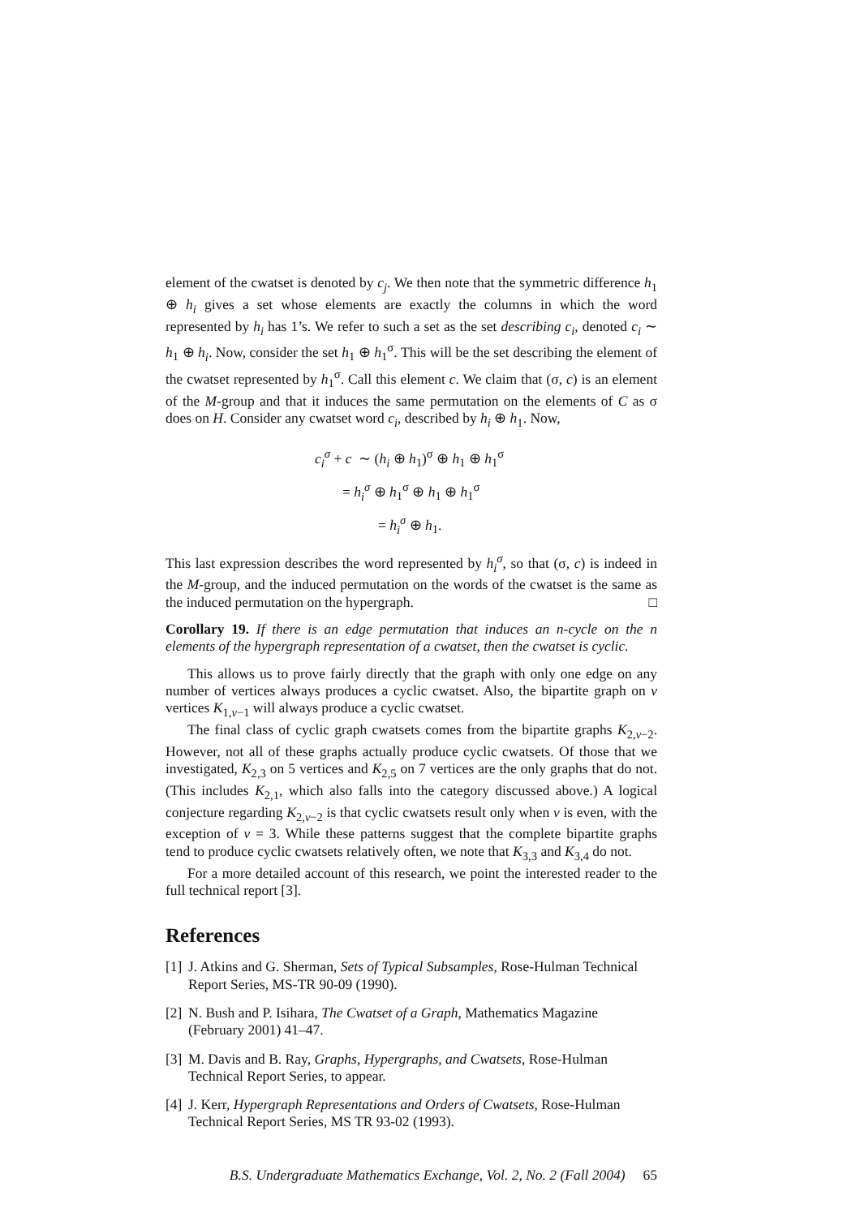element of the cwatset is denoted by c<sub>j</sub>. We then note that the symmetric difference h<sub>1</sub> ⊕ h<sub>i</sub> gives a set whose elements are exactly the columns in which the word represented by h<sub>i</sub> has 1’s. We refer to such a set as the set describing c<sub>i</sub>, denoted c<sub>i</sub> ∼ h<sub>1</sub> ⊕ h<sub>i</sub>. Now, consider the set h<sub>1</sub> ⊕ h<sub>1</sub><sup>σ</sup>. This will be the set describing the element of the cwatset represented by h<sub>1</sub><sup>σ</sup>. Call this element c. We claim that (σ, c) is an element of the M-group and that it induces the same permutation on the elements of C as σ does on H. Consider any cwatset word c<sub>i</sub>, described by h<sub>i</sub> ⊕ h<sub>1</sub>. Now,
c<sub>i</sub><sup>σ</sup> + c ∼ (h<sub>i</sub> ⊕ h<sub>1</sub>)<sup>σ</sup> ⊕ h<sub>1</sub> ⊕ h<sub>1</sub><sup>σ</sup>
= h<sub>i</sub><sup>σ</sup> ⊕ h<sub>1</sub><sup>σ</sup> ⊕ h<sub>1</sub> ⊕ h<sub>1</sub><sup>σ</sup>
= h<sub>i</sub><sup>σ</sup> ⊕ h<sub>1</sub>.
This last expression describes the word represented by h<sub>i</sub><sup>σ</sup>, so that (σ, c) is indeed in the M-group, and the induced permutation on the words of the cwatset is the same as the induced permutation on the hypergraph. □
Corollary 19. If there is an edge permutation that induces an n-cycle on the n elements of the hypergraph representation of a cwatset, then the cwatset is cyclic.
This allows us to prove fairly directly that the graph with only one edge on any number of vertices always produces a cyclic cwatset. Also, the bipartite graph on v vertices K<sub>1,v−1</sub> will always produce a cyclic cwatset.
The final class of cyclic graph cwatsets comes from the bipartite graphs K<sub>2,v−2</sub>. However, not all of these graphs actually produce cyclic cwatsets. Of those that we investigated, K<sub>2,3</sub> on 5 vertices and K<sub>2,5</sub> on 7 vertices are the only graphs that do not. (This includes K<sub>2,1</sub>, which also falls into the category discussed above.) A logical conjecture regarding K<sub>2,v−2</sub> is that cyclic cwatsets result only when v is even, with the exception of v = 3. While these patterns suggest that the complete bipartite graphs tend to produce cyclic cwatsets relatively often, we note that K<sub>3,3</sub> and K<sub>3,4</sub> do not.
For a more detailed account of this research, we point the interested reader to the full technical report [3].
References
[1] J. Atkins and G. Sherman, Sets of Typical Subsamples, Rose-Hulman Technical Report Series, MS-TR 90-09 (1990).
[2] N. Bush and P. Isihara, The Cwatset of a Graph, Mathematics Magazine (February 2001) 41–47.
[3] M. Davis and B. Ray, Graphs, Hypergraphs, and Cwatsets, Rose-Hulman Technical Report Series, to appear.
[4] J. Kerr, Hypergraph Representations and Orders of Cwatsets, Rose-Hulman Technical Report Series, MS TR 93-02 (1993).
B.S. Undergraduate Mathematics Exchange, Vol. 2, No. 2 (Fall 2004) 65